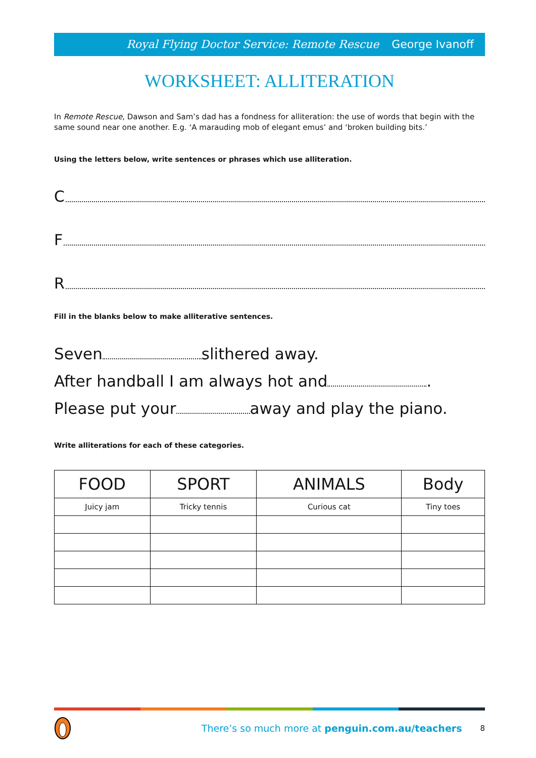Royal Flying Doctor Service: Remote Rescue George Ivanoff
WORKSHEET: ALLITERATION
In Remote Rescue, Dawson and Sam’s dad has a fondness for alliteration: the use of words that begin with the same sound near one another. E.g. ‘A marauding mob of elegant emus’ and ‘broken building bits.’
Using the letters below, write sentences or phrases which use alliteration.
C
F
R
Fill in the blanks below to make alliterative sentences.
Seven slithered away.
After handball I am always hot and .
Please put your away and play the piano.
Write alliterations for each of these categories.
| FOOD | SPORT | ANIMALS | Body |
| --- | --- | --- | --- |
| Juicy jam | Tricky tennis | Curious cat | Tiny toes |
There’s so much more at penguin.com.au/teachers 8